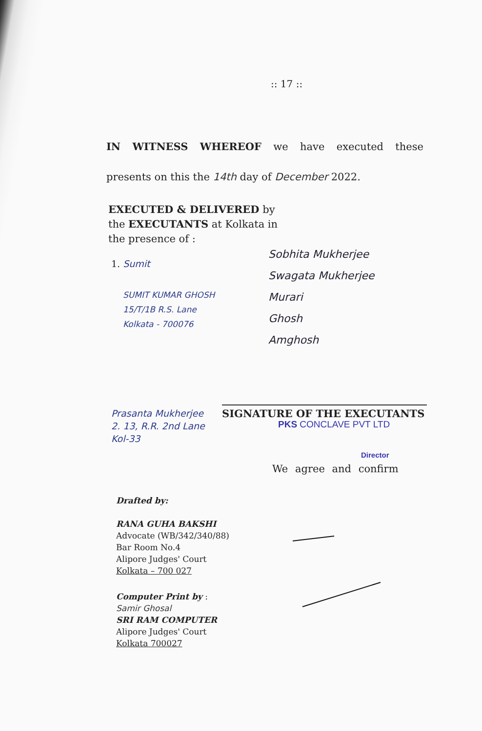:: 17 ::
IN WITNESS WHEREOF we have executed these
presents on this the 14th day of December 2022.
EXECUTED & DELIVERED by
the EXECUTANTS at Kolkata in
the presence of :
1. Sumit
SUMIT KUMAR GHOSH
15/T/1B R.S. Lane
Kolkata - 700076
Sobhita Mukherjee
Swagata Mukherjee
Murari
Ghosh
Amghosh
Prasanta Mukherjee
2. 13, R.R. 2nd Lane
Kol-33
SIGNATURE OF THE EXECUTANTS
PKS CONCLAVE PVT LTD
Director
We agree and confirm
Drafted by:
RANA GUHA BAKSHI
Advocate (WB/342/340/88)
Bar Room No.4
Alipore Judges' Court
Kolkata – 700 027
Computer Print by :
Samir Ghosal
SRI RAM COMPUTER
Alipore Judges' Court
Kolkata 700027